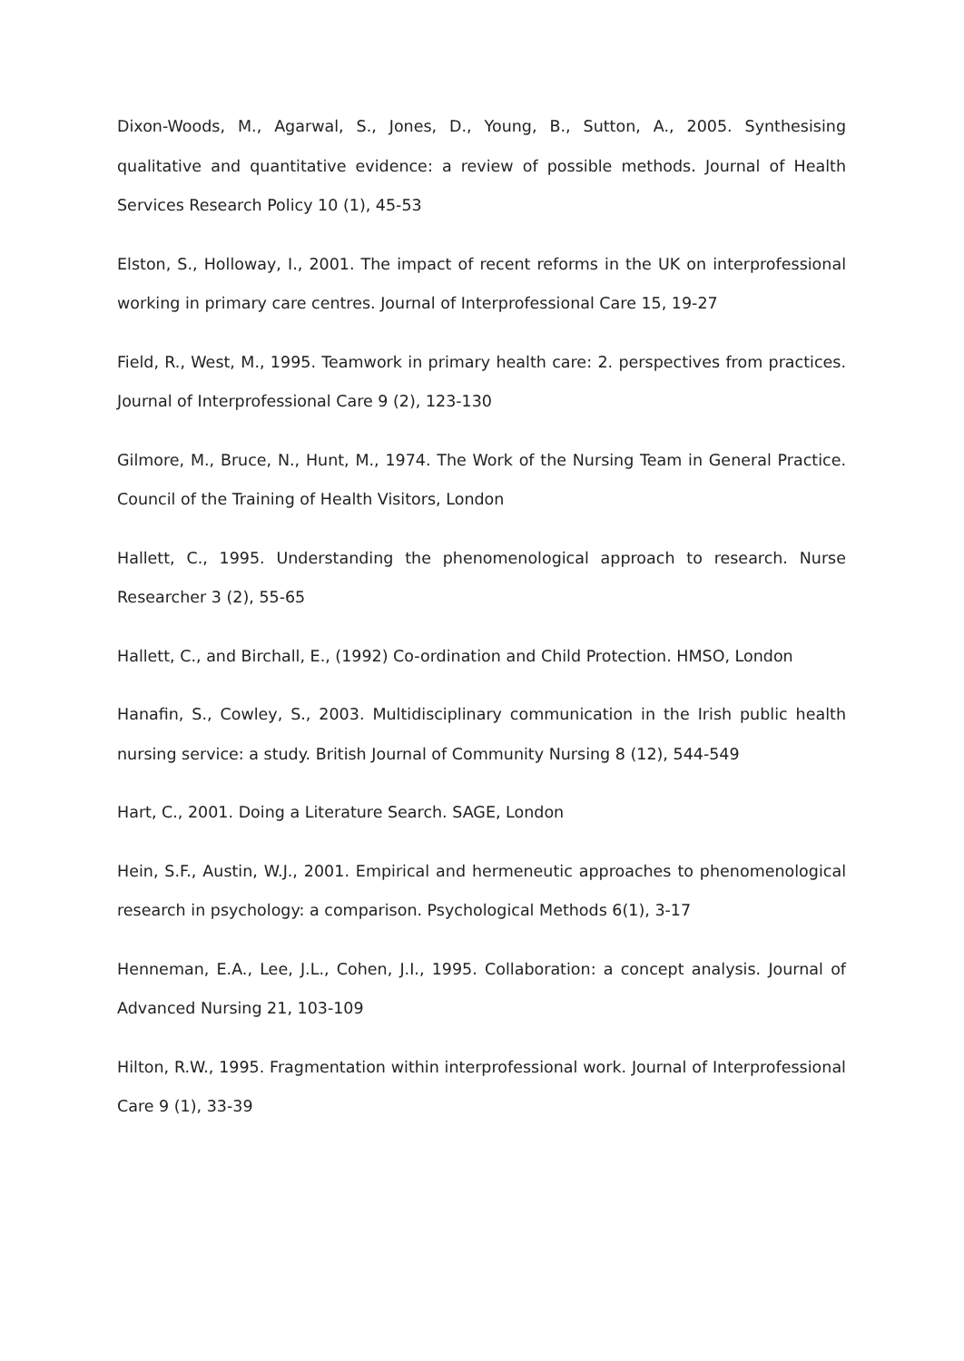Dixon-Woods, M., Agarwal, S., Jones, D., Young, B., Sutton, A., 2005. Synthesising qualitative and quantitative evidence: a review of possible methods. Journal of Health Services Research Policy 10 (1), 45-53
Elston, S., Holloway, I., 2001. The impact of recent reforms in the UK on interprofessional working in primary care centres. Journal of Interprofessional Care 15, 19-27
Field, R., West, M., 1995. Teamwork in primary health care: 2. perspectives from practices. Journal of Interprofessional Care 9 (2), 123-130
Gilmore, M., Bruce, N., Hunt, M., 1974. The Work of the Nursing Team in General Practice. Council of the Training of Health Visitors, London
Hallett, C., 1995. Understanding the phenomenological approach to research. Nurse Researcher 3 (2), 55-65
Hallett, C., and Birchall, E., (1992) Co-ordination and Child Protection. HMSO, London
Hanafin, S., Cowley, S., 2003. Multidisciplinary communication in the Irish public health nursing service: a study. British Journal of Community Nursing 8 (12), 544-549
Hart, C., 2001. Doing a Literature Search. SAGE, London
Hein, S.F., Austin, W.J., 2001. Empirical and hermeneutic approaches to phenomenological research in psychology: a comparison. Psychological Methods 6(1), 3-17
Henneman, E.A., Lee, J.L., Cohen, J.I., 1995. Collaboration: a concept analysis. Journal of Advanced Nursing 21, 103-109
Hilton, R.W., 1995. Fragmentation within interprofessional work. Journal of Interprofessional Care 9 (1), 33-39